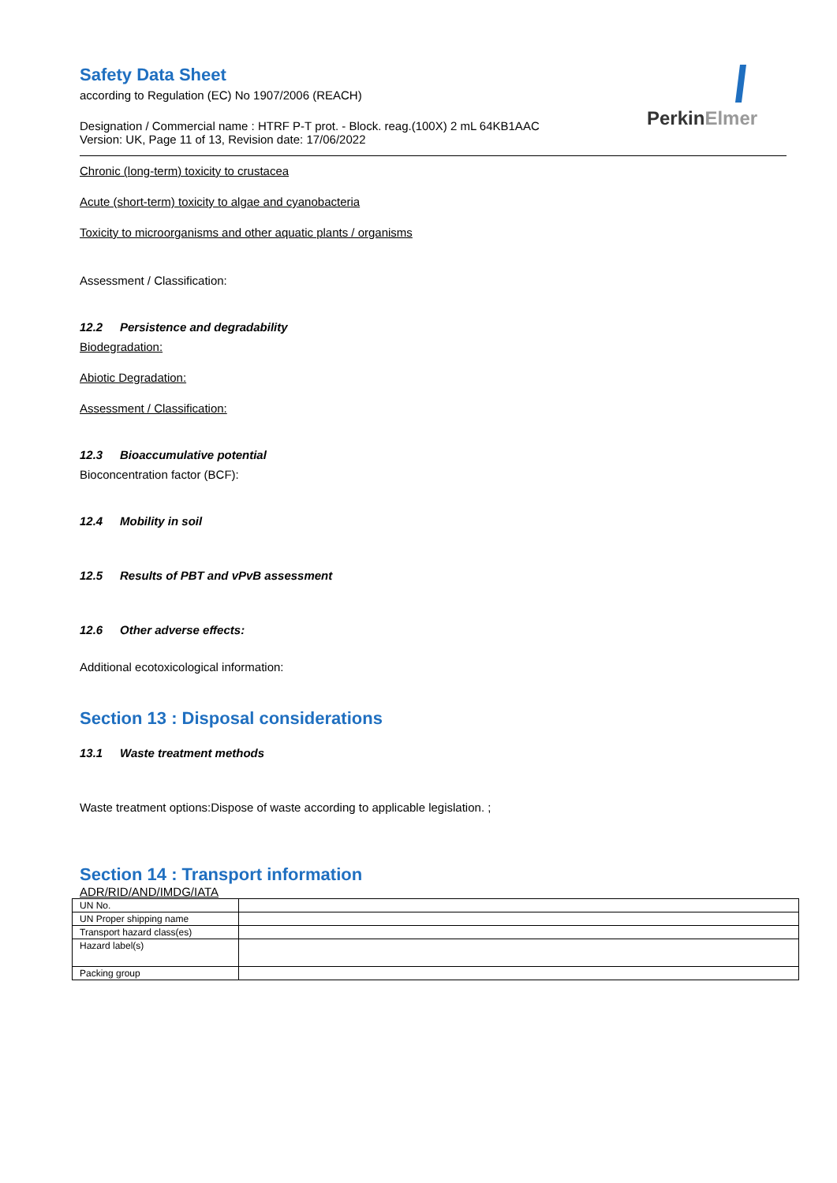PerkinElmer
Safety Data Sheet
according to Regulation (EC) No 1907/2006 (REACH)
Designation / Commercial name : HTRF P-T prot. - Block. reag.(100X) 2 mL 64KB1AAC
Version: UK, Page 11 of 13, Revision date: 17/06/2022
Chronic (long-term) toxicity to crustacea
Acute (short-term) toxicity to algae and cyanobacteria
Toxicity to microorganisms and other aquatic plants / organisms
Assessment / Classification:
12.2 Persistence and degradability
Biodegradation:
Abiotic Degradation:
Assessment / Classification:
12.3 Bioaccumulative potential
Bioconcentration factor (BCF):
12.4 Mobility in soil
12.5 Results of PBT and vPvB assessment
12.6 Other adverse effects:
Additional ecotoxicological information:
Section 13 : Disposal considerations
13.1 Waste treatment methods
Waste treatment options:Dispose of waste according to applicable legislation. ;
Section 14 : Transport information
ADR/RID/AND/IMDG/IATA
| UN No. | |
| UN Proper shipping name | |
| Transport hazard class(es) | |
| Hazard label(s) | |
| Packing group | |